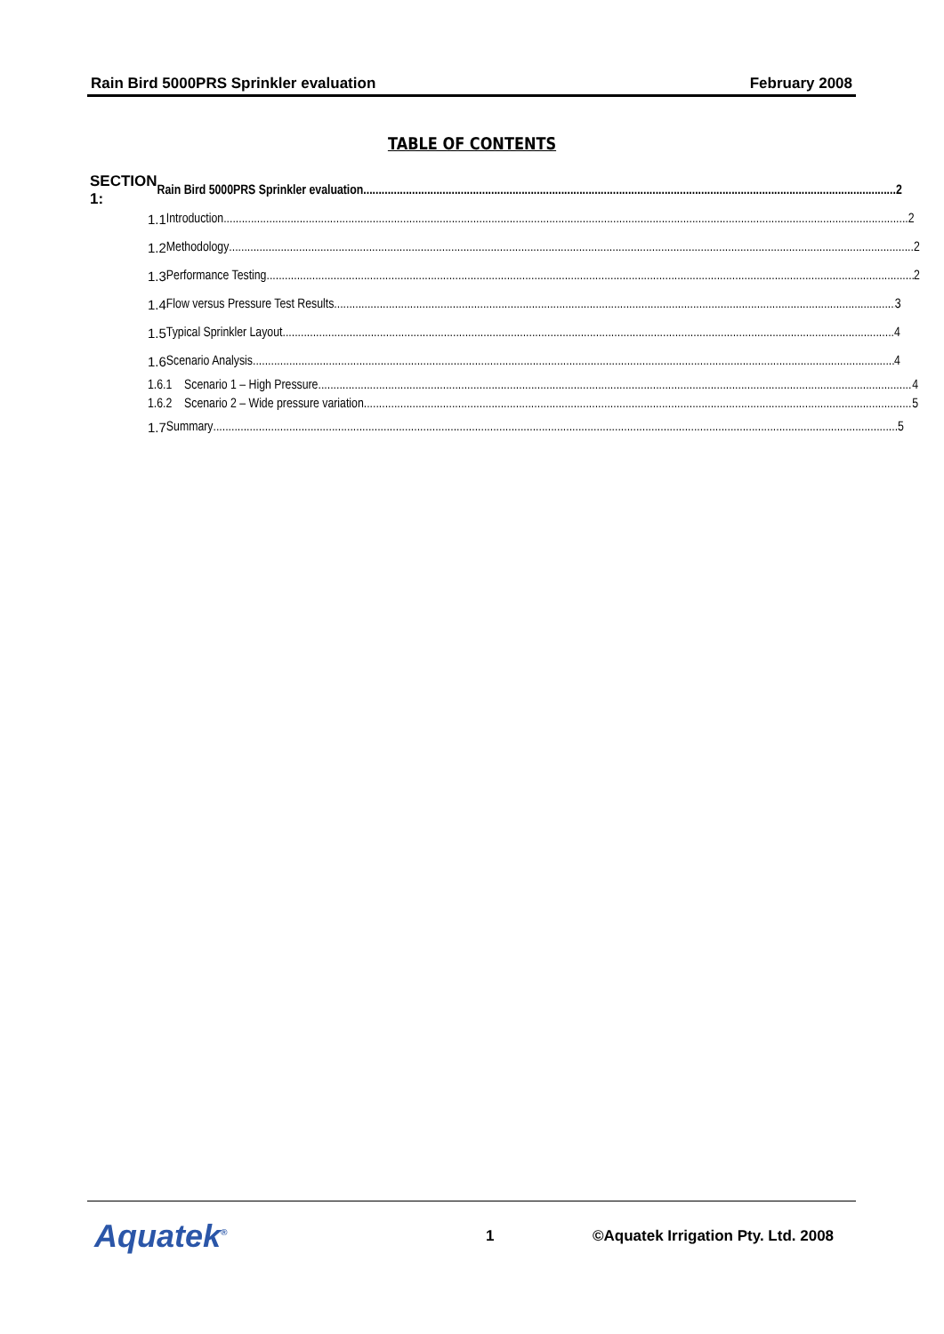Rain Bird 5000PRS Sprinkler evaluation February 2008
TABLE OF CONTENTS
SECTION 1:
Rain Bird 5000PRS Sprinkler evaluation 2
1.1 Introduction 2
1.2 Methodology 2
1.3 Performance Testing 2
1.4
Flow versus Pressure Test Results 3
1.5 Typical Sprinkler Layout 4
1.6 Scenario Analysis 4
1.6.1 Scenario 1 – High Pressure 4
1.6.2 Scenario 2 – Wide pressure variation 5
1.7 Summary 5
Aquatek<sup>®</sup>
1
©Aquatek Irrigation Pty. Ltd. 2008